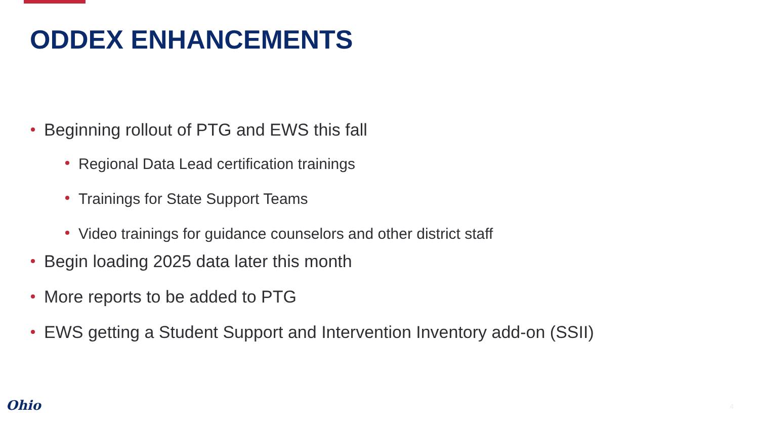ODDEX ENHANCEMENTS
Beginning rollout of PTG and EWS this fall
Regional Data Lead certification trainings
Trainings for State Support Teams
Video trainings for guidance counselors and other district staff
Begin loading 2025 data later this month
More reports to be added to PTG
EWS getting a Student Support and Intervention Inventory add-on (SSII)
Ohio 4